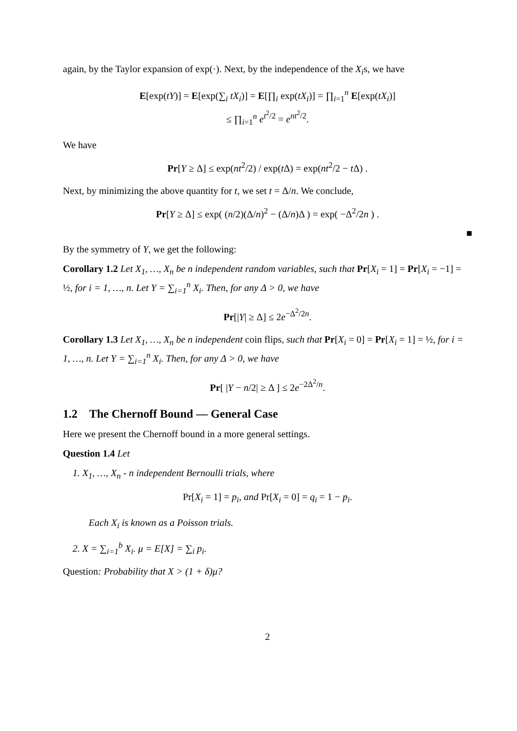again, by the Taylor expansion of exp(·). Next, by the independence of the X<sub>i</sub>s, we have
E[exp(tY)] = E[exp(∑<sub>i</sub> tX<sub>i</sub>)] = E[∏<sub>i</sub> exp(tX<sub>i</sub>)] = ∏<sub>i=1</sub><sup>n</sup> E[exp(tX<sub>i</sub>)]
≤ ∏<sub>i=1</sub><sup>n</sup> e<sup>t<sup>2</sup>/2</sup> = e<sup>nt<sup>2</sup>/2</sup>.
We have
Pr[Y ≥ Δ] ≤ exp(nt<sup>2</sup>/2) / exp(t Δ) = exp(nt<sup>2</sup>/2 − t Δ) .
Next, by minimizing the above quantity for t, we set t = Δ/n. We conclude,
Pr[Y ≥ Δ] ≤ exp( (n/2)(Δ/n)<sup>2</sup> − (Δ/n)Δ ) = exp( −Δ<sup>2</sup>/2n ) .
■
By the symmetry of Y, we get the following:
Corollary 1.2 Let X<sub>1</sub>, …, X<sub>n</sub> be n independent random variables, such that Pr[X<sub>i</sub> = 1] = Pr[X<sub>i</sub> = −1] = ½, for i = 1, …, n. Let Y = ∑<sub>i=1</sub><sup>n</sup> X<sub>i</sub>. Then, for any Δ > 0, we have
Pr[|Y| ≥ Δ] ≤ 2e<sup>−Δ<sup>2</sup>/2n</sup>.
Corollary 1.3 Let X<sub>1</sub>, …, X<sub>n</sub> be n independent coin flips, such that Pr[X<sub>i</sub> = 0] = Pr[X<sub>i</sub> = 1] = ½, for i = 1, …, n. Let Y = ∑<sub>i=1</sub><sup>n</sup> X<sub>i</sub>. Then, for any Δ > 0, we have
Pr[ |Y − n/2| ≥ Δ ] ≤ 2e<sup>−2Δ<sup>2</sup>/n</sup>.
1.2 The Chernoff Bound — General Case
Here we present the Chernoff bound in a more general settings.
Question 1.4 Let
1. X<sub>1</sub>, …, X<sub>n</sub> - n independent Bernoulli trials, where
Pr[X<sub>i</sub> = 1] = p<sub>i</sub>, and Pr[X<sub>i</sub> = 0] = q<sub>i</sub> = 1 − p<sub>i</sub>.
Each X<sub>i</sub> is known as a Poisson trials.
2. X = ∑<sub>i=1</sub><sup>b</sup> X<sub>i</sub>. μ = E[X] = ∑<sub>i</sub> p<sub>i</sub>.
Question: Probability that X > (1 + δ)μ?
2